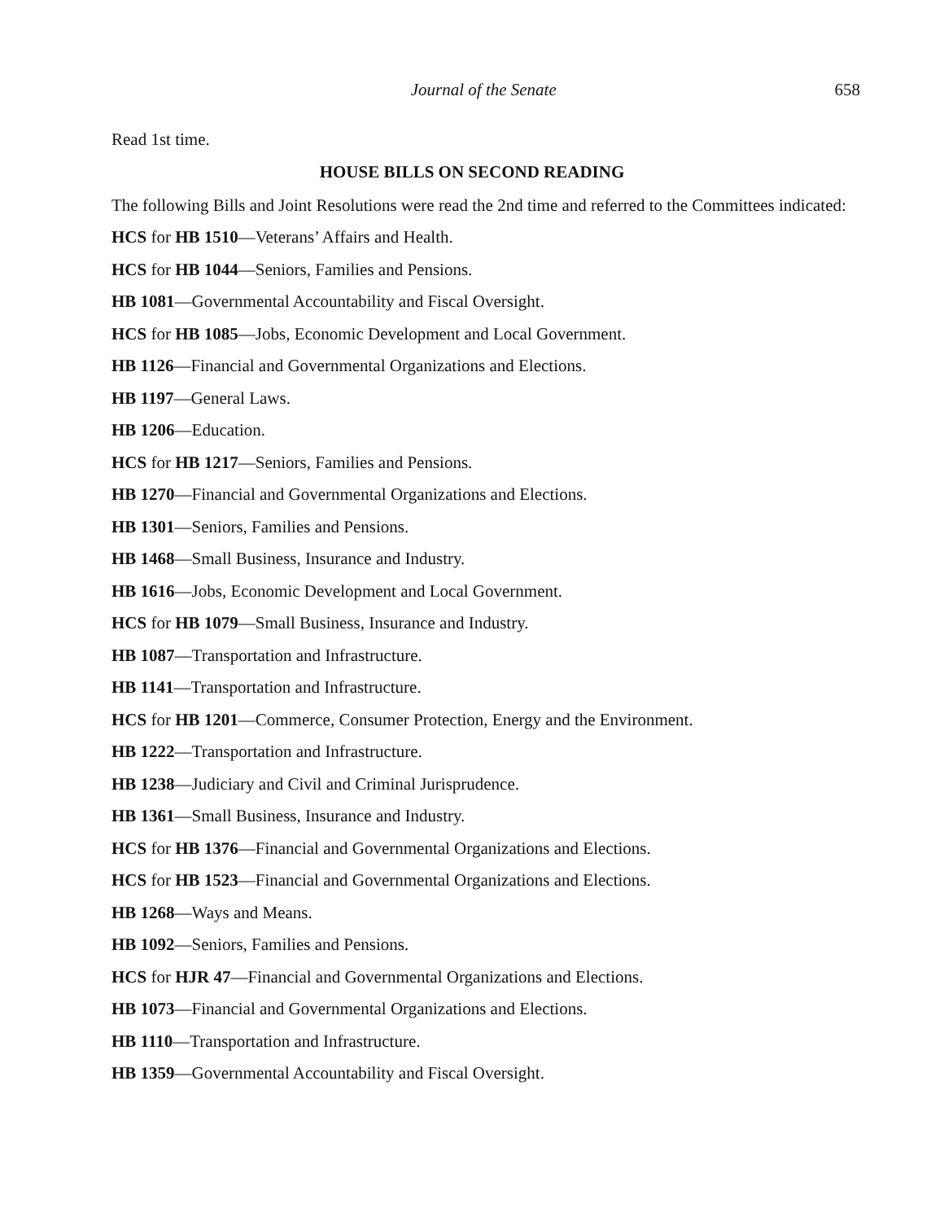Journal of the Senate 658
Read 1st time.
HOUSE BILLS ON SECOND READING
The following Bills and Joint Resolutions were read the 2nd time and referred to the Committees indicated:
HCS for HB 1510—Veterans’ Affairs and Health.
HCS for HB 1044—Seniors, Families and Pensions.
HB 1081—Governmental Accountability and Fiscal Oversight.
HCS for HB 1085—Jobs, Economic Development and Local Government.
HB 1126—Financial and Governmental Organizations and Elections.
HB 1197—General Laws.
HB 1206—Education.
HCS for HB 1217—Seniors, Families and Pensions.
HB 1270—Financial and Governmental Organizations and Elections.
HB 1301—Seniors, Families and Pensions.
HB 1468—Small Business, Insurance and Industry.
HB 1616—Jobs, Economic Development and Local Government.
HCS for HB 1079—Small Business, Insurance and Industry.
HB 1087—Transportation and Infrastructure.
HB 1141—Transportation and Infrastructure.
HCS for HB 1201—Commerce, Consumer Protection, Energy and the Environment.
HB 1222—Transportation and Infrastructure.
HB 1238—Judiciary and Civil and Criminal Jurisprudence.
HB 1361—Small Business, Insurance and Industry.
HCS for HB 1376—Financial and Governmental Organizations and Elections.
HCS for HB 1523—Financial and Governmental Organizations and Elections.
HB 1268—Ways and Means.
HB 1092—Seniors, Families and Pensions.
HCS for HJR 47—Financial and Governmental Organizations and Elections.
HB 1073—Financial and Governmental Organizations and Elections.
HB 1110—Transportation and Infrastructure.
HB 1359—Governmental Accountability and Fiscal Oversight.